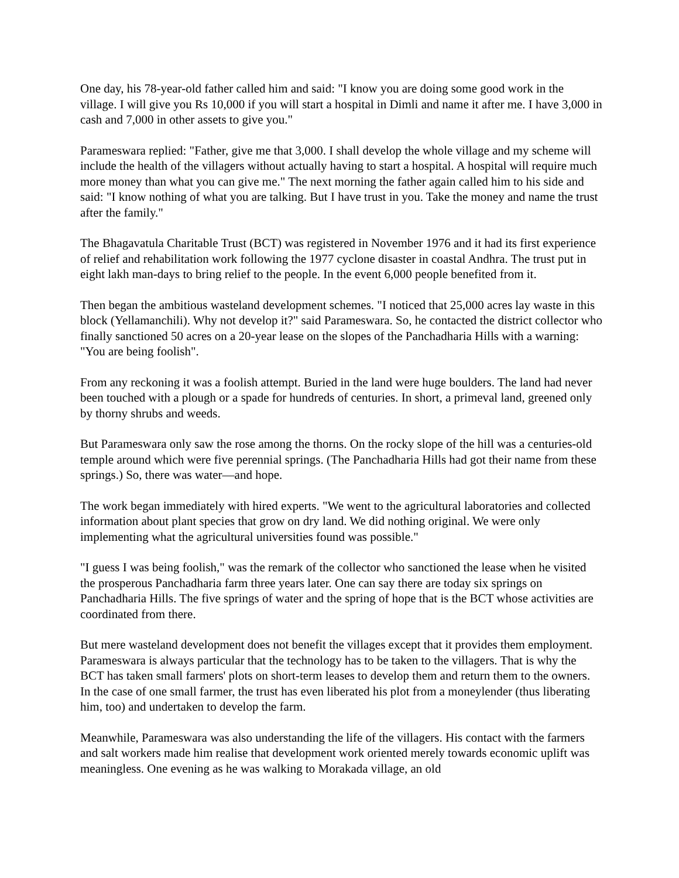One day, his 78-year-old father called him and said: "I know you are doing some good work in the village. I will give you Rs 10,000 if you will start a hospital in Dimli and name it after me. I have 3,000 in cash and 7,000 in other assets to give you."
Parameswara replied: "Father, give me that 3,000. I shall develop the whole village and my scheme will include the health of the villagers without actually having to start a hospital. A hospital will require much more money than what you can give me." The next morning the father again called him to his side and said: "I know nothing of what you are talking. But I have trust in you. Take the money and name the trust after the family."
The Bhagavatula Charitable Trust (BCT) was registered in November 1976 and it had its first experience of relief and rehabilitation work following the 1977 cyclone disaster in coastal Andhra. The trust put in eight lakh man-days to bring relief to the people. In the event 6,000 people benefited from it.
Then began the ambitious wasteland development schemes. "I noticed that 25,000 acres lay waste in this block (Yellamanchili). Why not develop it?" said Parameswara. So, he contacted the district collector who finally sanctioned 50 acres on a 20-year lease on the slopes of the Panchadharia Hills with a warning: "You are being foolish".
From any reckoning it was a foolish attempt. Buried in the land were huge boulders. The land had never been touched with a plough or a spade for hundreds of centuries. In short, a primeval land, greened only by thorny shrubs and weeds.
But Parameswara only saw the rose among the thorns. On the rocky slope of the hill was a centuries-old temple around which were five perennial springs. (The Panchadharia Hills had got their name from these springs.) So, there was water—and hope.
The work began immediately with hired experts. "We went to the agricultural laboratories and collected information about plant species that grow on dry land. We did nothing original. We were only implementing what the agricultural universities found was possible."
"I guess I was being foolish," was the remark of the collector who sanctioned the lease when he visited the prosperous Panchadharia farm three years later. One can say there are today six springs on Panchadharia Hills. The five springs of water and the spring of hope that is the BCT whose activities are coordinated from there.
But mere wasteland development does not benefit the villages except that it provides them employment. Parameswara is always particular that the technology has to be taken to the villagers. That is why the BCT has taken small farmers' plots on short-term leases to develop them and return them to the owners. In the case of one small farmer, the trust has even liberated his plot from a moneylender (thus liberating him, too) and undertaken to develop the farm.
Meanwhile, Parameswara was also understanding the life of the villagers. His contact with the farmers and salt workers made him realise that development work oriented merely towards economic uplift was meaningless. One evening as he was walking to Morakada village, an old